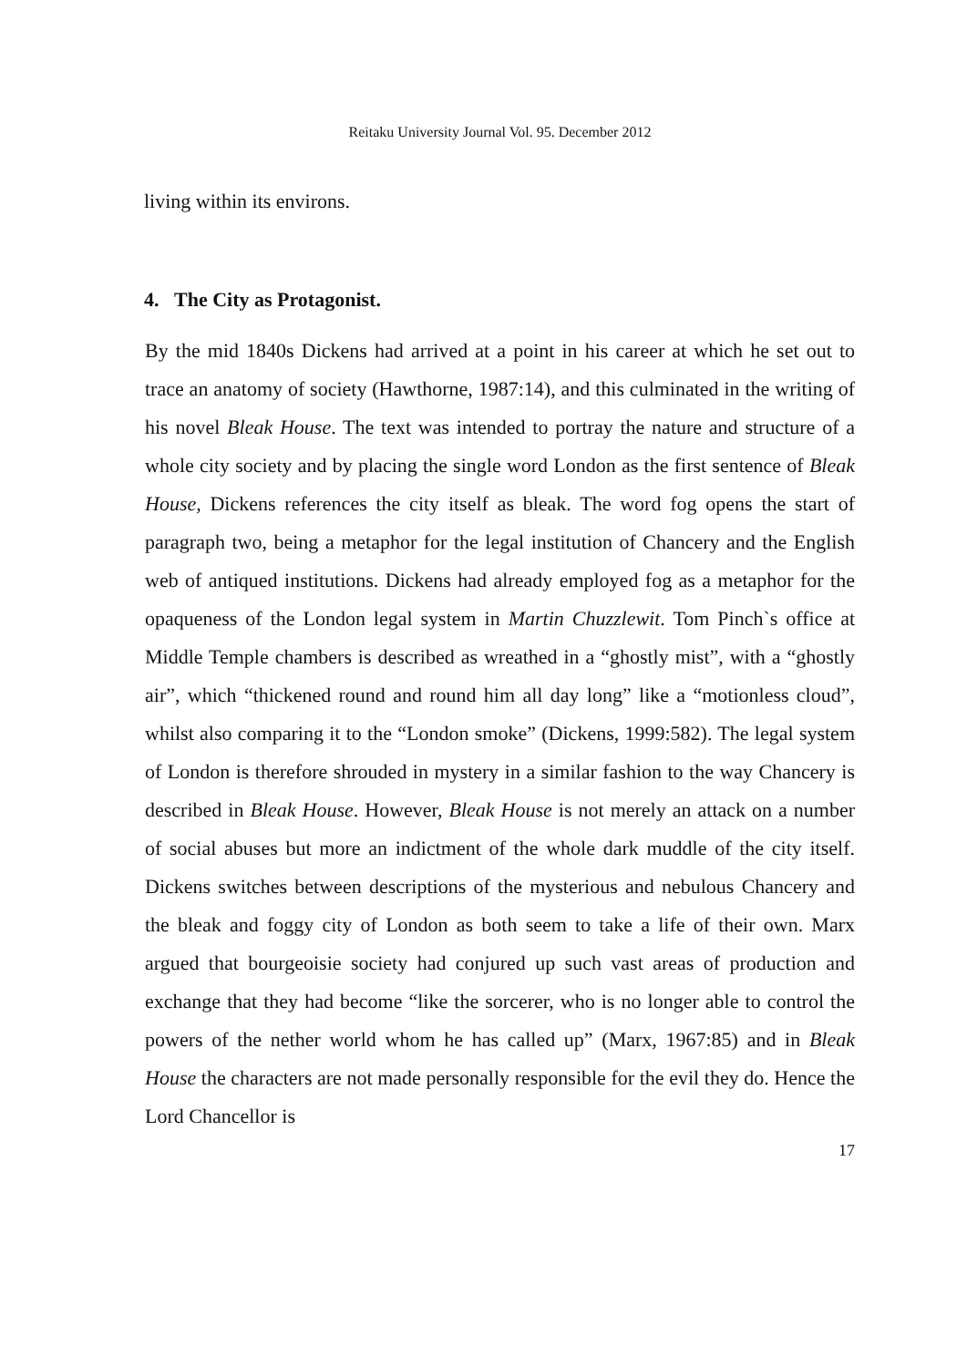Reitaku University Journal Vol. 95. December 2012
living within its environs.
4. The City as Protagonist.
By the mid 1840s Dickens had arrived at a point in his career at which he set out to trace an anatomy of society (Hawthorne, 1987:14), and this culminated in the writing of his novel Bleak House. The text was intended to portray the nature and structure of a whole city society and by placing the single word London as the first sentence of Bleak House, Dickens references the city itself as bleak. The word fog opens the start of paragraph two, being a metaphor for the legal institution of Chancery and the English web of antiqued institutions. Dickens had already employed fog as a metaphor for the opaqueness of the London legal system in Martin Chuzzlewit. Tom Pinch`s office at Middle Temple chambers is described as wreathed in a “ghostly mist”, with a “ghostly air”, which “thickened round and round him all day long” like a “motionless cloud”, whilst also comparing it to the “London smoke” (Dickens, 1999:582). The legal system of London is therefore shrouded in mystery in a similar fashion to the way Chancery is described in Bleak House. However, Bleak House is not merely an attack on a number of social abuses but more an indictment of the whole dark muddle of the city itself. Dickens switches between descriptions of the mysterious and nebulous Chancery and the bleak and foggy city of London as both seem to take a life of their own. Marx argued that bourgeoisie society had conjured up such vast areas of production and exchange that they had become “like the sorcerer, who is no longer able to control the powers of the nether world whom he has called up” (Marx, 1967:85) and in Bleak House the characters are not made personally responsible for the evil they do. Hence the Lord Chancellor is
17